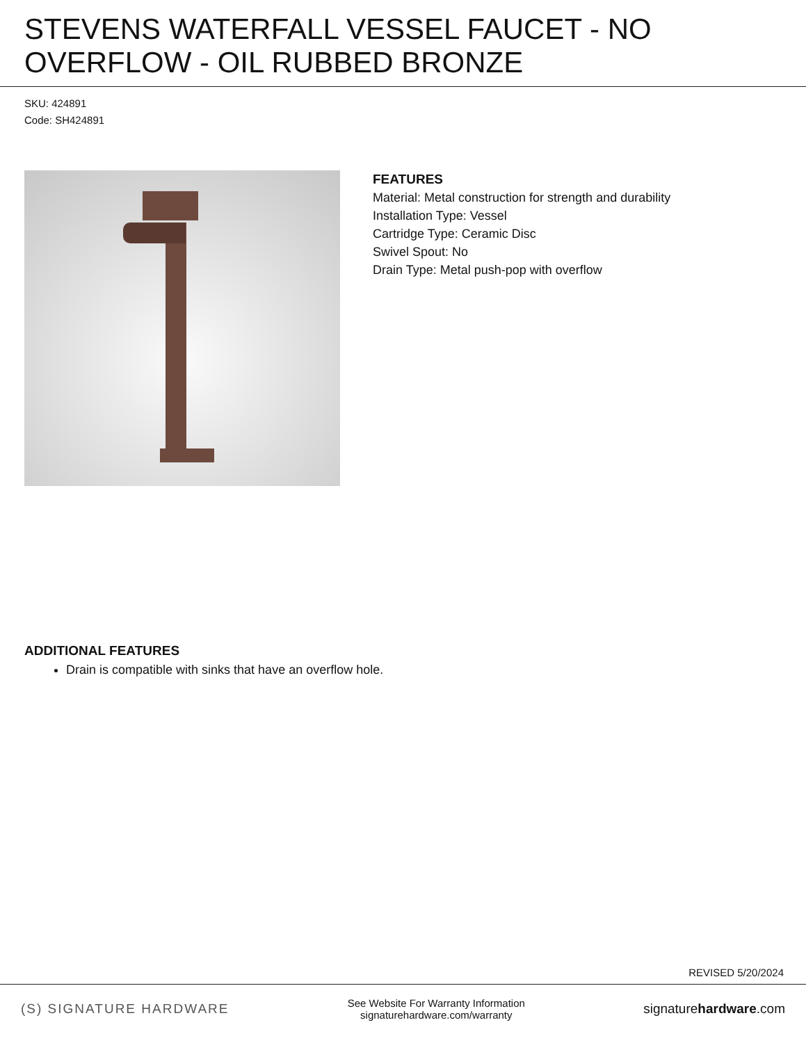STEVENS WATERFALL VESSEL FAUCET - NO OVERFLOW - OIL RUBBED BRONZE
SKU: 424891
Code: SH424891
FEATURES
Material: Metal construction for strength and durability
Installation Type: Vessel
Cartridge Type: Ceramic Disc
Swivel Spout: No
Drain Type: Metal push-pop with overflow
ADDITIONAL FEATURES
Drain is compatible with sinks that have an overflow hole.
REVISED 5/20/2024
(S) SIGNATURE HARDWARE
See Website For Warranty Information
signaturehardware.com/warranty
signaturehardware.com